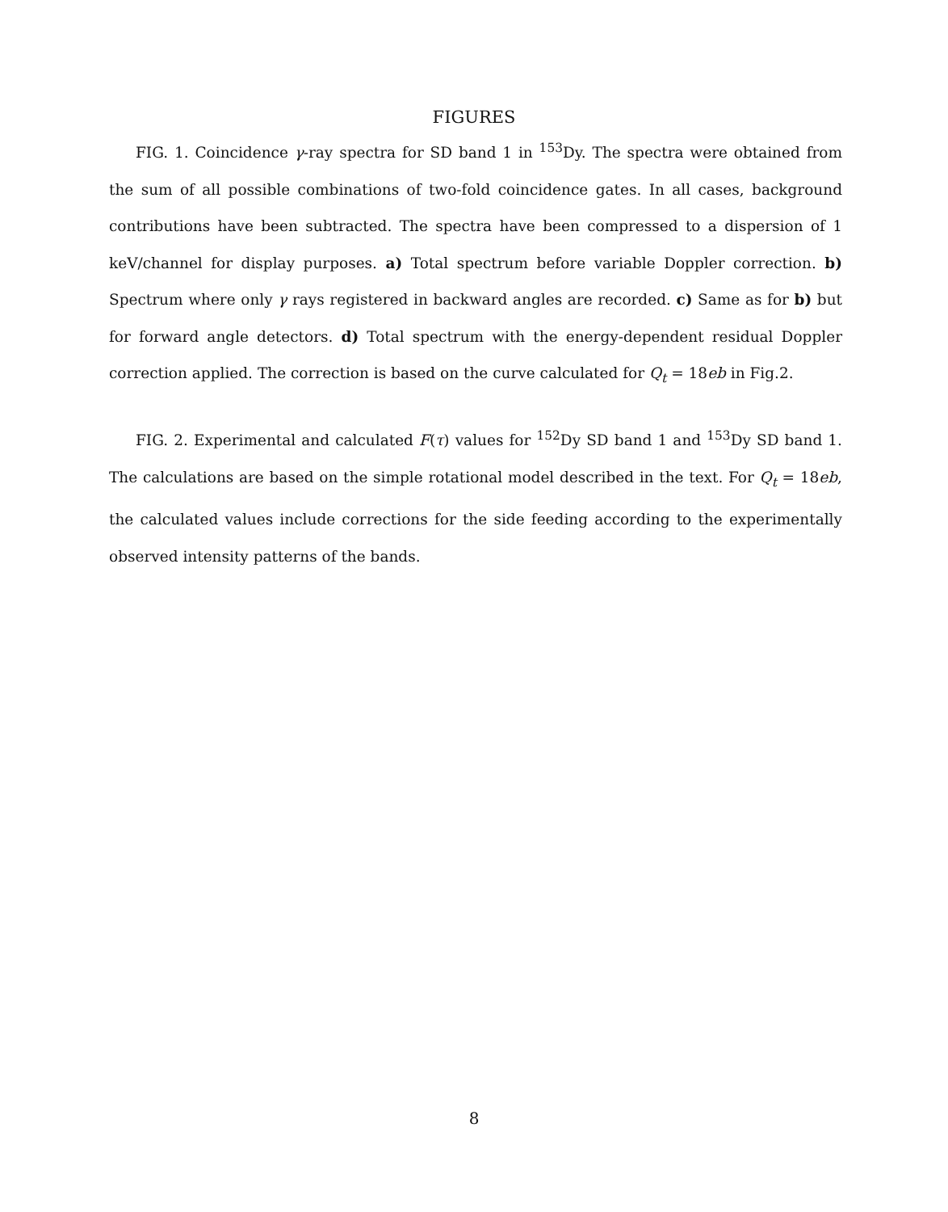FIGURES
FIG. 1. Coincidence γ-ray spectra for SD band 1 in <sup>153</sup>Dy. The spectra were obtained from the sum of all possible combinations of two-fold coincidence gates. In all cases, background contributions have been subtracted. The spectra have been compressed to a dispersion of 1 keV/channel for display purposes. a) Total spectrum before variable Doppler correction. b) Spectrum where only γ rays registered in backward angles are recorded. c) Same as for b) but for forward angle detectors. d) Total spectrum with the energy-dependent residual Doppler correction applied. The correction is based on the curve calculated for Q<sub>t</sub> = 18eb in Fig.2.
FIG. 2. Experimental and calculated F(τ) values for <sup>152</sup>Dy SD band 1 and <sup>153</sup>Dy SD band 1. The calculations are based on the simple rotational model described in the text. For Q<sub>t</sub> = 18eb, the calculated values include corrections for the side feeding according to the experimentally observed intensity patterns of the bands.
8